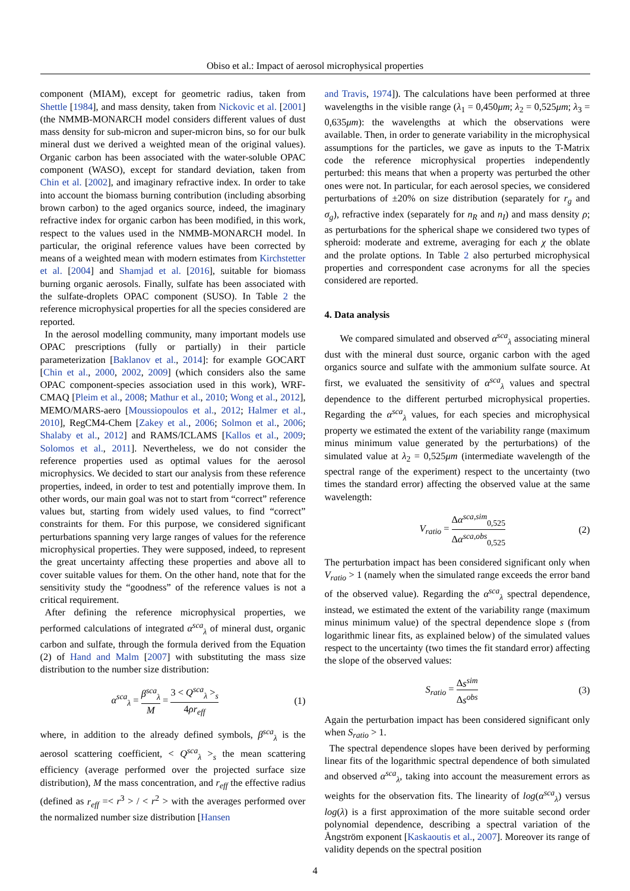Obiso et al.: Impact of aerosol microphysical properties
component (MIAM), except for geometric radius, taken from Shettle [1984], and mass density, taken from Nickovic et al. [2001] (the NMMB-MONARCH model considers different values of dust mass density for sub-micron and super-micron bins, so for our bulk mineral dust we derived a weighted mean of the original values). Organic carbon has been associated with the water-soluble OPAC component (WASO), except for standard deviation, taken from Chin et al. [2002], and imaginary refractive index. In order to take into account the biomass burning contribution (including absorbing brown carbon) to the aged organics source, indeed, the imaginary refractive index for organic carbon has been modified, in this work, respect to the values used in the NMMB-MONARCH model. In particular, the original reference values have been corrected by means of a weighted mean with modern estimates from Kirchstetter et al. [2004] and Shamjad et al. [2016], suitable for biomass burning organic aerosols. Finally, sulfate has been associated with the sulfate-droplets OPAC component (SUSO). In Table 2 the reference microphysical properties for all the species considered are reported.
In the aerosol modelling community, many important models use OPAC prescriptions (fully or partially) in their particle parameterization [Baklanov et al., 2014]: for example GOCART [Chin et al., 2000, 2002, 2009] (which considers also the same OPAC component-species association used in this work), WRF-CMAQ [Pleim et al., 2008; Mathur et al., 2010; Wong et al., 2012], MEMO/MARS-aero [Moussiopoulos et al., 2012; Halmer et al., 2010], RegCM4-Chem [Zakey et al., 2006; Solmon et al., 2006; Shalaby et al., 2012] and RAMS/ICLAMS [Kallos et al., 2009; Solomos et al., 2011]. Nevertheless, we do not consider the reference properties used as optimal values for the aerosol microphysics. We decided to start our analysis from these reference properties, indeed, in order to test and potentially improve them. In other words, our main goal was not to start from “correct” reference values but, starting from widely used values, to find “correct” constraints for them. For this purpose, we considered significant perturbations spanning very large ranges of values for the reference microphysical properties. They were supposed, indeed, to represent the great uncertainty affecting these properties and above all to cover suitable values for them. On the other hand, note that for the sensitivity study the “goodness” of the reference values is not a critical requirement.
After defining the reference microphysical properties, we performed calculations of integrated α<sup>sca</sup><sub>λ</sub> of mineral dust, organic carbon and sulfate, through the formula derived from the Equation (2) of Hand and Malm [2007] with substituting the mass size distribution to the number size distribution:
α<sup>sca</sup><sub>λ</sub> = β<sup>sca</sup><sub>λ</sub> M = 3 < Q<sup>sca</sup><sub>λ</sub> ><sub>s</sub> 4ρr<sub>eff</sub> (1)
where, in addition to the already defined symbols, β<sup>sca</sup><sub>λ</sub> is the aerosol scattering coefficient, < Q<sup>sca</sup><sub>λ</sub> ><sub>s</sub> the mean scattering efficiency (average performed over the projected surface size distribution), M the mass concentration, and r<sub>eff</sub> the effective radius (defined as r<sub>eff</sub> =< r<sup>3</sup> > / < r<sup>2</sup> > with the averages performed over the normalized number size distribution [Hansen
and Travis, 1974]). The calculations have been performed at three wavelengths in the visible range (λ<sub>1</sub> = 0,450μm; λ<sub>2</sub> = 0,525μm; λ<sub>3</sub> = 0,635μm): the wavelengths at which the observations were available. Then, in order to generate variability in the microphysical assumptions for the particles, we gave as inputs to the T-Matrix code the reference microphysical properties independently perturbed: this means that when a property was perturbed the other ones were not. In particular, for each aerosol species, we considered perturbations of ±20% on size distribution (separately for r<sub>g</sub> and σ<sub>g</sub>), refractive index (separately for n<sub>R</sub> and n<sub>I</sub>) and mass density ρ; as perturbations for the spherical shape we considered two types of spheroid: moderate and extreme, averaging for each χ the oblate and the prolate options. In Table 2 also perturbed microphysical properties and correspondent case acronyms for all the species considered are reported.
4. Data analysis
We compared simulated and observed α<sup>sca</sup><sub>λ</sub> associating mineral dust with the mineral dust source, organic carbon with the aged organics source and sulfate with the ammonium sulfate source. At first, we evaluated the sensitivity of α<sup>sca</sup><sub>λ</sub> values and spectral dependence to the different perturbed microphysical properties. Regarding the α<sup>sca</sup><sub>λ</sub> values, for each species and microphysical property we estimated the extent of the variability range (maximum minus minimum value generated by the perturbations) of the simulated value at λ<sub>2</sub> = 0,525μm (intermediate wavelength of the spectral range of the experiment) respect to the uncertainty (two times the standard error) affecting the observed value at the same wavelength:
V<sub>ratio</sub> = Δα<sup>sca,sim</sup><sub>0,525</sub> Δα<sup>sca,obs</sup><sub>0,525</sub> (2)
The perturbation impact has been considered significant only when V<sub>ratio</sub> > 1 (namely when the simulated range exceeds the error band of the observed value). Regarding the α<sup>sca</sup><sub>λ</sub> spectral dependence, instead, we estimated the extent of the variability range (maximum minus minimum value) of the spectral dependence slope s (from logarithmic linear fits, as explained below) of the simulated values respect to the uncertainty (two times the fit standard error) affecting the slope of the observed values:
S<sub>ratio</sub> = Δs<sup>sim</sup> Δs<sup>obs</sup> (3)
Again the perturbation impact has been considered significant only when S<sub>ratio</sub> > 1.
The spectral dependence slopes have been derived by performing linear fits of the logarithmic spectral dependence of both simulated and observed α<sup>sca</sup><sub>λ</sub>, taking into account the measurement errors as weights for the observation fits. The linearity of log(α<sup>sca</sup><sub>λ</sub>) versus log(λ) is a first approximation of the more suitable second order polynomial dependence, describing a spectral variation of the Ångström exponent [Kaskaoutis et al., 2007]. Moreover its range of validity depends on the spectral position
4